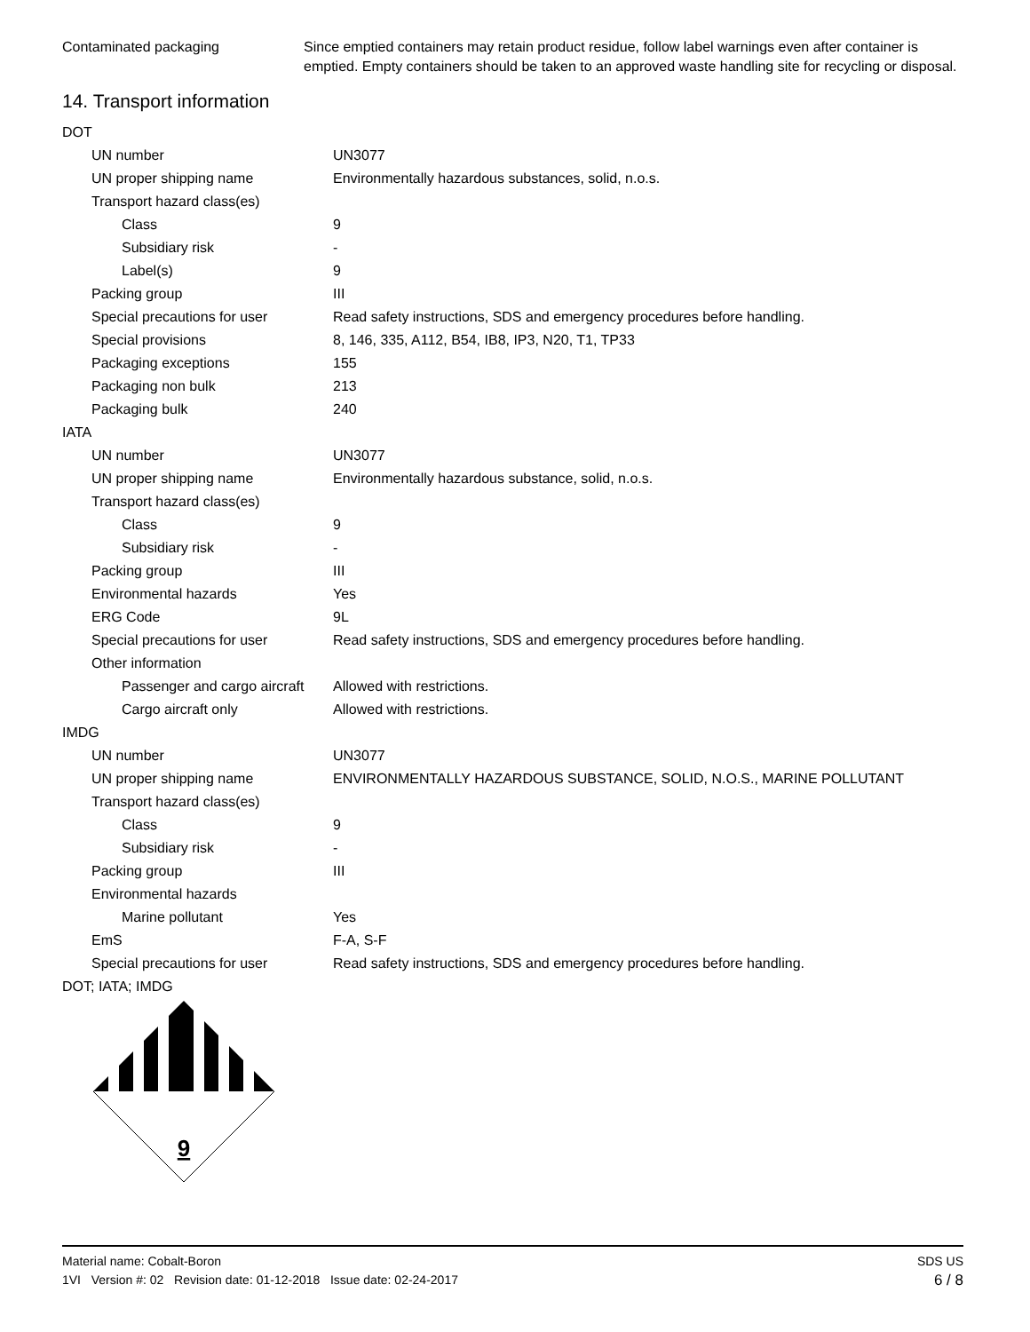| Contaminated packaging | Since emptied containers may retain product residue, follow label warnings even after container is emptied. Empty containers should be taken to an approved waste handling site for recycling or disposal. |
14. Transport information
| DOT | |
| UN number | UN3077 |
| UN proper shipping name | Environmentally hazardous substances, solid, n.o.s. |
| Transport hazard class(es) | |
| Class | 9 |
| Subsidiary risk | - |
| Label(s) | 9 |
| Packing group | III |
| Special precautions for user | Read safety instructions, SDS and emergency procedures before handling. |
| Special provisions | 8, 146, 335, A112, B54, IB8, IP3, N20, T1, TP33 |
| Packaging exceptions | 155 |
| Packaging non bulk | 213 |
| Packaging bulk | 240 |
| IATA | |
| UN number | UN3077 |
| UN proper shipping name | Environmentally hazardous substance, solid, n.o.s. |
| Transport hazard class(es) | |
| Class | 9 |
| Subsidiary risk | - |
| Packing group | III |
| Environmental hazards | Yes |
| ERG Code | 9L |
| Special precautions for user | Read safety instructions, SDS and emergency procedures before handling. |
| Other information | |
| Passenger and cargo aircraft | Allowed with restrictions. |
| Cargo aircraft only | Allowed with restrictions. |
| IMDG | |
| UN number | UN3077 |
| UN proper shipping name | ENVIRONMENTALLY HAZARDOUS SUBSTANCE, SOLID, N.O.S., MARINE POLLUTANT |
| Transport hazard class(es) | |
| Class | 9 |
| Subsidiary risk | - |
| Packing group | III |
| Environmental hazards | |
| Marine pollutant | Yes |
| EmS | F-A, S-F |
| Special precautions for user | Read safety instructions, SDS and emergency procedures before handling. |
| DOT; IATA; IMDG | |
9
SDS US
6 / 8 Material name: Cobalt-Boron
1VI Version #: 02 Revision date: 01-12-2018 Issue date: 02-24-2017